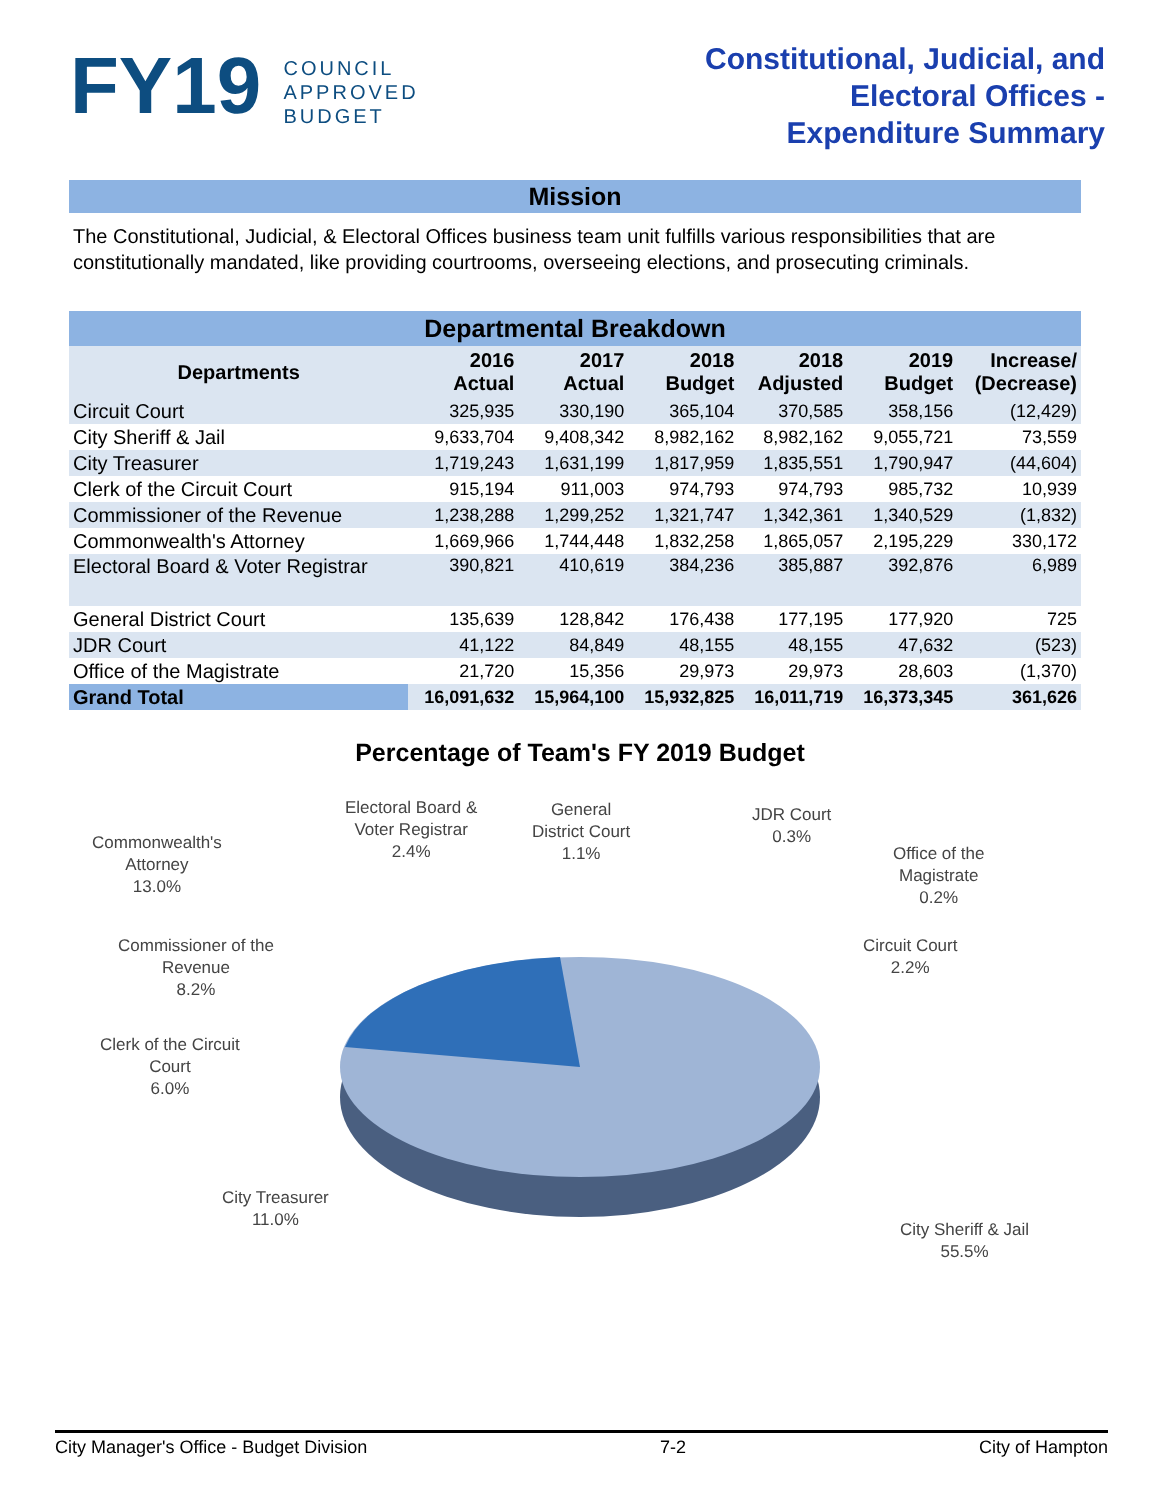FY19 COUNCIL
APPROVED
BUDGET
Constitutional, Judicial, and
Electoral Offices -
Expenditure Summary
Mission
The Constitutional, Judicial, & Electoral Offices business team unit fulfills various responsibilities that are constitutionally mandated, like providing courtrooms, overseeing elections, and prosecuting criminals.
| Departmental Breakdown | | | | | | |
| --- | --- | --- | --- | --- | --- | --- |
| Departments | 2016 Actual | 2017 Actual | 2018 Budget | 2018 Adjusted | 2019 Budget | Increase/ (Decrease) |
| Circuit Court | 325,935 | 330,190 | 365,104 | 370,585 | 358,156 | (12,429) |
| City Sheriff & Jail | 9,633,704 | 9,408,342 | 8,982,162 | 8,982,162 | 9,055,721 | 73,559 |
| City Treasurer | 1,719,243 | 1,631,199 | 1,817,959 | 1,835,551 | 1,790,947 | (44,604) |
| Clerk of the Circuit Court | 915,194 | 911,003 | 974,793 | 974,793 | 985,732 | 10,939 |
| Commissioner of the Revenue | 1,238,288 | 1,299,252 | 1,321,747 | 1,342,361 | 1,340,529 | (1,832) |
| Commonwealth's Attorney | 1,669,966 | 1,744,448 | 1,832,258 | 1,865,057 | 2,195,229 | 330,172 |
| Electoral Board & Voter Registrar | 390,821 | 410,619 | 384,236 | 385,887 | 392,876 | 6,989 |
| General District Court | 135,639 | 128,842 | 176,438 | 177,195 | 177,920 | 725 |
| JDR Court | 41,122 | 84,849 | 48,155 | 48,155 | 47,632 | (523) |
| Office of the Magistrate | 21,720 | 15,356 | 29,973 | 29,973 | 28,603 | (1,370) |
| Grand Total | 16,091,632 | 15,964,100 | 15,932,825 | 16,011,719 | 16,373,345 | 361,626 |
Percentage of Team's FY 2019 Budget
Electoral Board &
Voter Registrar
2.4%
General
District Court
1.1%
JDR Court
0.3%
Commonwealth's
Attorney
13.0%
Office of the
Magistrate
0.2%
Commissioner of the
Revenue
8.2%
Circuit Court
2.2%
Clerk of the Circuit
Court
6.0%
City Treasurer
11.0%
City Sheriff & Jail
55.5%
City Manager's Office - Budget Division 7-2 City of Hampton